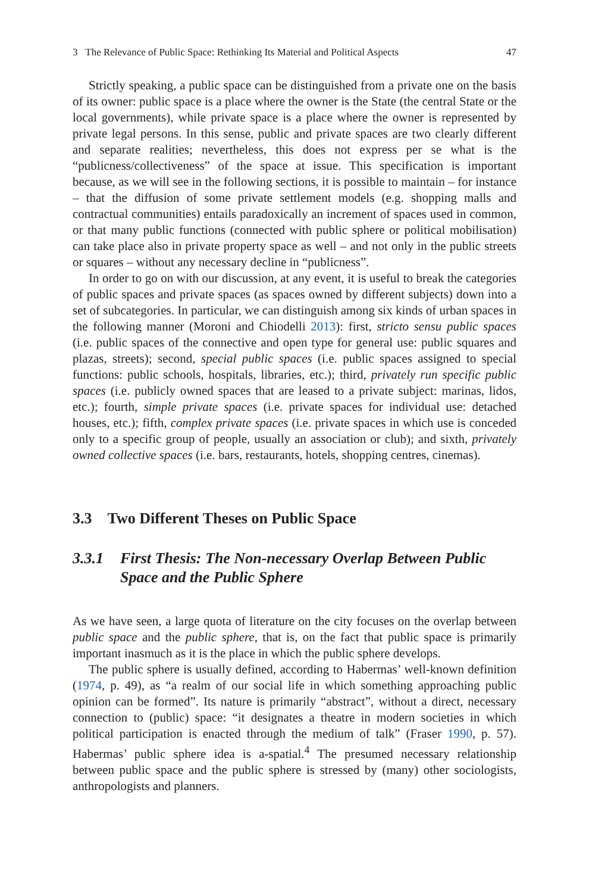3 The Relevance of Public Space: Rethinking Its Material and Political Aspects 47
Strictly speaking, a public space can be distinguished from a private one on the basis of its owner: public space is a place where the owner is the State (the central State or the local governments), while private space is a place where the owner is represented by private legal persons. In this sense, public and private spaces are two clearly different and separate realities; nevertheless, this does not express per se what is the “publicness/collectiveness” of the space at issue. This specification is important because, as we will see in the following sections, it is possible to maintain – for instance – that the diffusion of some private settlement models (e.g. shopping malls and contractual communities) entails paradoxically an increment of spaces used in common, or that many public functions (connected with public sphere or political mobilisation) can take place also in private property space as well – and not only in the public streets or squares – without any necessary decline in “publicness”.
In order to go on with our discussion, at any event, it is useful to break the categories of public spaces and private spaces (as spaces owned by different subjects) down into a set of subcategories. In particular, we can distinguish among six kinds of urban spaces in the following manner (Moroni and Chiodelli 2013): first, stricto sensu public spaces (i.e. public spaces of the connective and open type for general use: public squares and plazas, streets); second, special public spaces (i.e. public spaces assigned to special functions: public schools, hospitals, libraries, etc.); third, privately run specific public spaces (i.e. publicly owned spaces that are leased to a private subject: marinas, lidos, etc.); fourth, simple private spaces (i.e. private spaces for individual use: detached houses, etc.); fifth, complex private spaces (i.e. private spaces in which use is conceded only to a specific group of people, usually an association or club); and sixth, privately owned collective spaces (i.e. bars, restaurants, hotels, shopping centres, cinemas).
3.3 Two Different Theses on Public Space
3.3.1 First Thesis: The Non-necessary Overlap Between Public Space and the Public Sphere
As we have seen, a large quota of literature on the city focuses on the overlap between public space and the public sphere, that is, on the fact that public space is primarily important inasmuch as it is the place in which the public sphere develops.
The public sphere is usually defined, according to Habermas’ well-known definition (1974, p. 49), as “a realm of our social life in which something approaching public opinion can be formed”. Its nature is primarily “abstract”, without a direct, necessary connection to (public) space: “it designates a theatre in modern societies in which political participation is enacted through the medium of talk” (Fraser 1990, p. 57). Habermas’ public sphere idea is a-spatial.<sup>4</sup> The presumed necessary relationship between public space and the public sphere is stressed by (many) other sociologists, anthropologists and planners.